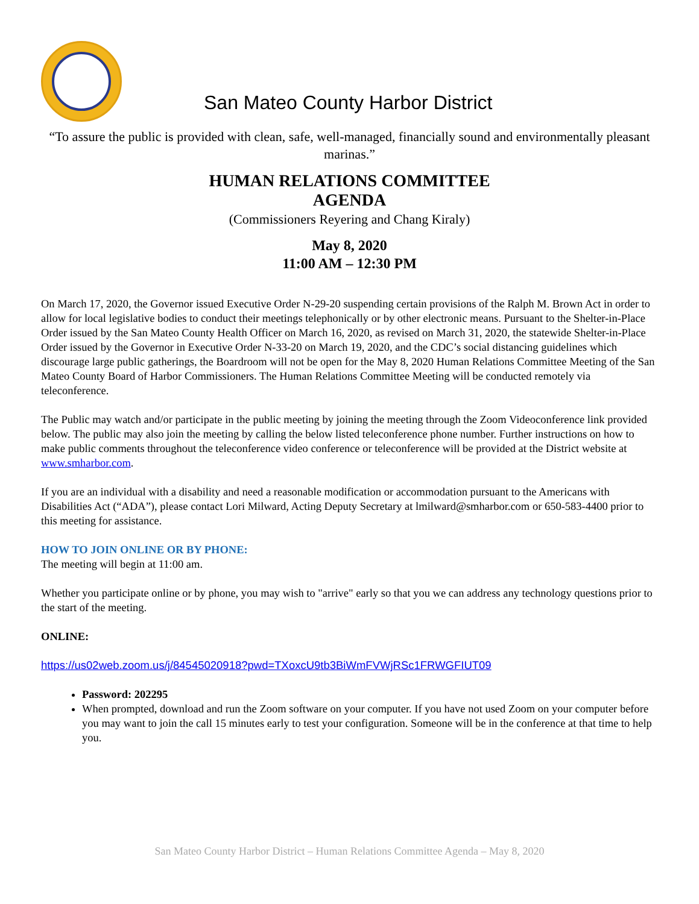San Mateo County Harbor District
“To assure the public is provided with clean, safe, well-managed, financially sound and environmentally pleasant marinas.”
HUMAN RELATIONS COMMITTEE
AGENDA
(Commissioners Reyering and Chang Kiraly)
May 8, 2020
11:00 AM – 12:30 PM
On March 17, 2020, the Governor issued Executive Order N-29-20 suspending certain provisions of the Ralph M. Brown Act in order to allow for local legislative bodies to conduct their meetings telephonically or by other electronic means. Pursuant to the Shelter-in-Place Order issued by the San Mateo County Health Officer on March 16, 2020, as revised on March 31, 2020, the statewide Shelter-in-Place Order issued by the Governor in Executive Order N-33-20 on March 19, 2020, and the CDC’s social distancing guidelines which discourage large public gatherings, the Boardroom will not be open for the May 8, 2020 Human Relations Committee Meeting of the San Mateo County Board of Harbor Commissioners. The Human Relations Committee Meeting will be conducted remotely via teleconference.
The Public may watch and/or participate in the public meeting by joining the meeting through the Zoom Videoconference link provided below. The public may also join the meeting by calling the below listed teleconference phone number. Further instructions on how to make public comments throughout the teleconference video conference or teleconference will be provided at the District website at www.smharbor.com.
If you are an individual with a disability and need a reasonable modification or accommodation pursuant to the Americans with Disabilities Act (“ADA”), please contact Lori Milward, Acting Deputy Secretary at lmilward@smharbor.com or 650-583-4400 prior to this meeting for assistance.
HOW TO JOIN ONLINE OR BY PHONE:
The meeting will begin at 11:00 am.
Whether you participate online or by phone, you may wish to "arrive" early so that you we can address any technology questions prior to the start of the meeting.
ONLINE:
https://us02web.zoom.us/j/84545020918?pwd=TXoxcU9tb3BiWmFVWjRSc1FRWGFIUT09
Password: 202295
When prompted, download and run the Zoom software on your computer. If you have not used Zoom on your computer before you may want to join the call 15 minutes early to test your configuration. Someone will be in the conference at that time to help you.
San Mateo County Harbor District – Human Relations Committee Agenda – May 8, 2020